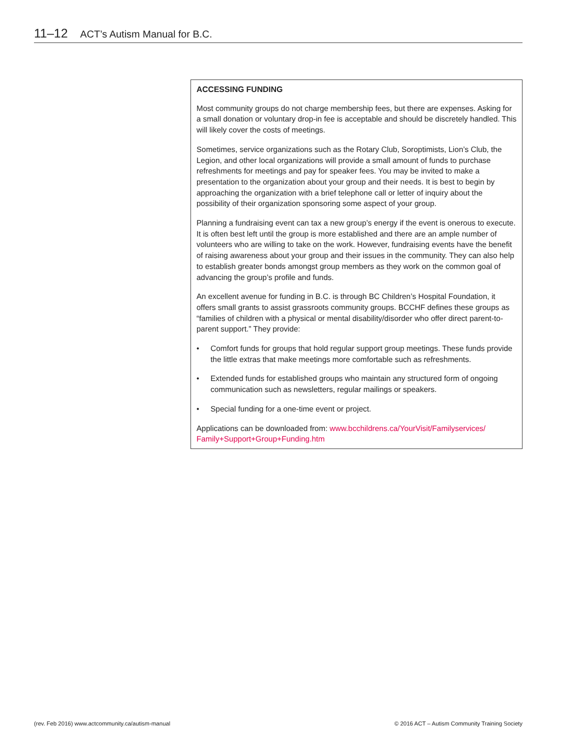11–12 ACT’s Autism Manual for B.C.
ACCESSING FUNDING
Most community groups do not charge membership fees, but there are expenses. Asking for a small donation or voluntary drop-in fee is acceptable and should be discretely handled. This will likely cover the costs of meetings.
Sometimes, service organizations such as the Rotary Club, Soroptimists, Lion’s Club, the Legion, and other local organizations will provide a small amount of funds to purchase refreshments for meetings and pay for speaker fees. You may be invited to make a presentation to the organization about your group and their needs. It is best to begin by approaching the organization with a brief telephone call or letter of inquiry about the possibility of their organization sponsoring some aspect of your group.
Planning a fundraising event can tax a new group’s energy if the event is onerous to execute. It is often best left until the group is more established and there are an ample number of volunteers who are willing to take on the work. However, fundraising events have the benefit of raising awareness about your group and their issues in the community. They can also help to establish greater bonds amongst group members as they work on the common goal of advancing the group’s profile and funds.
An excellent avenue for funding in B.C. is through BC Children’s Hospital Foundation, it offers small grants to assist grassroots community groups. BCCHF defines these groups as “families of children with a physical or mental disability/disorder who offer direct parent-to-parent support.” They provide:
• Comfort funds for groups that hold regular support group meetings. These funds provide the little extras that make meetings more comfortable such as refreshments.
• Extended funds for established groups who maintain any structured form of ongoing communication such as newsletters, regular mailings or speakers.
• Special funding for a one-time event or project.
Applications can be downloaded from: www.bcchildrens.ca/YourVisit/Familyservices/ Family+Support+Group+Funding.htm
(rev. Feb 2016) www.actcommunity.ca/autism-manual © 2016 ACT – Autism Community Training Society